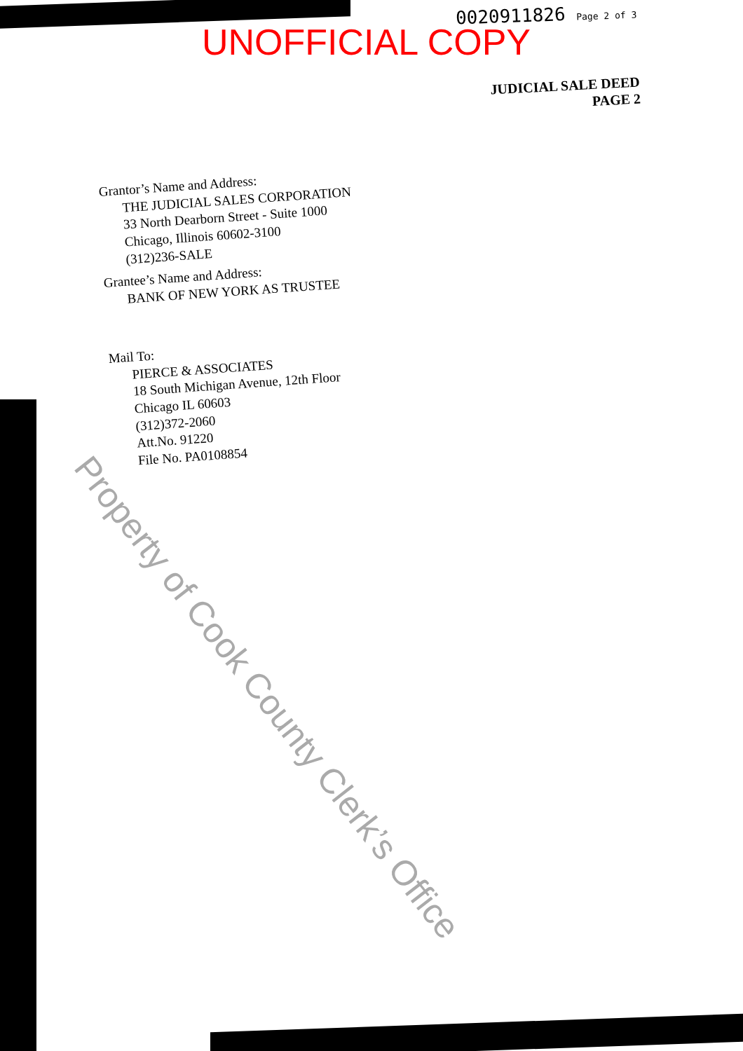0020911826 Page 2 of 3
UNOFFICIAL COPY
JUDICIAL SALE DEED
PAGE 2
Grantor’s Name and Address:
THE JUDICIAL SALES CORPORATION
33 North Dearborn Street - Suite 1000
Chicago, Illinois 60602-3100
(312)236-SALE
Grantee’s Name and Address:
BANK OF NEW YORK AS TRUSTEE
Mail To:
PIERCE & ASSOCIATES
18 South Michigan Avenue, 12th Floor
Chicago IL 60603
(312)372-2060
Att.No. 91220
File No. PA0108854
Property of Cook County Clerk’s Office